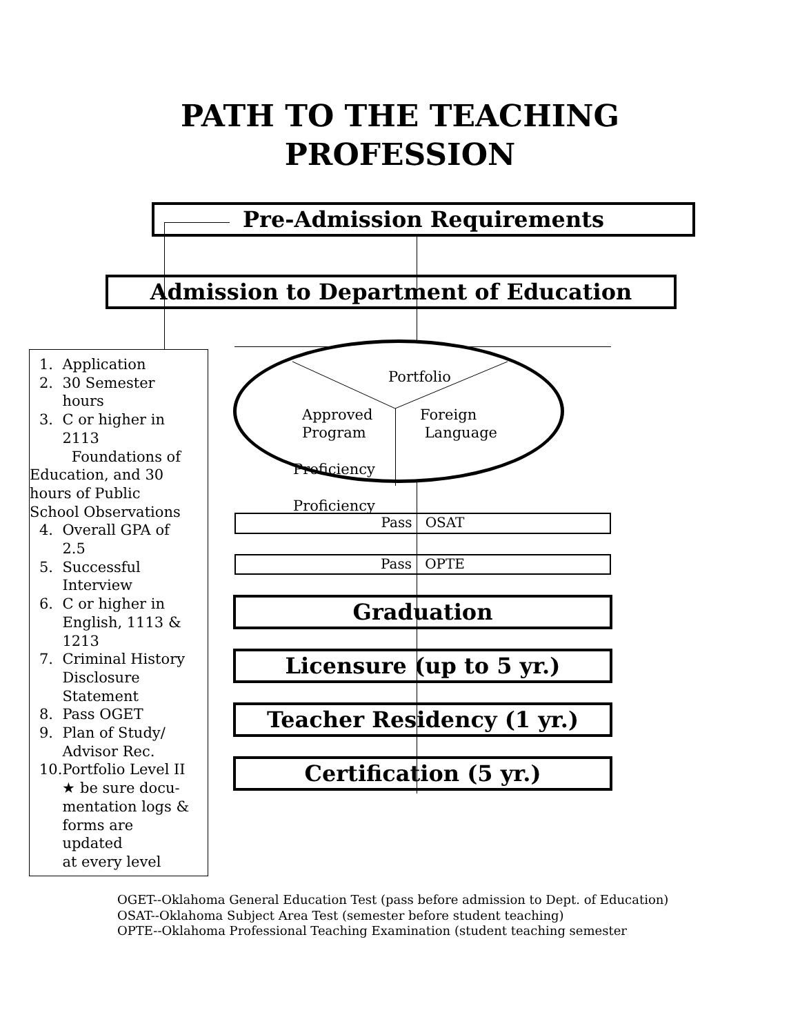PATH TO THE TEACHING
PROFESSION
Pre-Admission Requirements
Admission to Department of Education
Portfolio
Approved
Program
Foreign
Language
Proficiency
Proficiency
Pass OSAT
Pass OPTE
Graduation
Licensure (up to 5 yr.)
Teacher Residency (1 yr.)
Certification (5 yr.)
1. Application
2. 30 Semester
hours
3. C or higher in
2113
Foundations of
Education, and 30
hours of Public
School Observations
4. Overall GPA of
2.5
5. Successful
Interview
6. C or higher in
English, 1113 &
1213
7. Criminal History
Disclosure
Statement
8. Pass OGET
9. Plan of Study/
Advisor Rec.
10.Portfolio Level II
★ be sure docu-
mentation logs &
forms are
updated
at every level
OGET--Oklahoma General Education Test (pass before admission to Dept. of Education)
OSAT--Oklahoma Subject Area Test (semester before student teaching)
OPTE--Oklahoma Professional Teaching Examination (student teaching semester